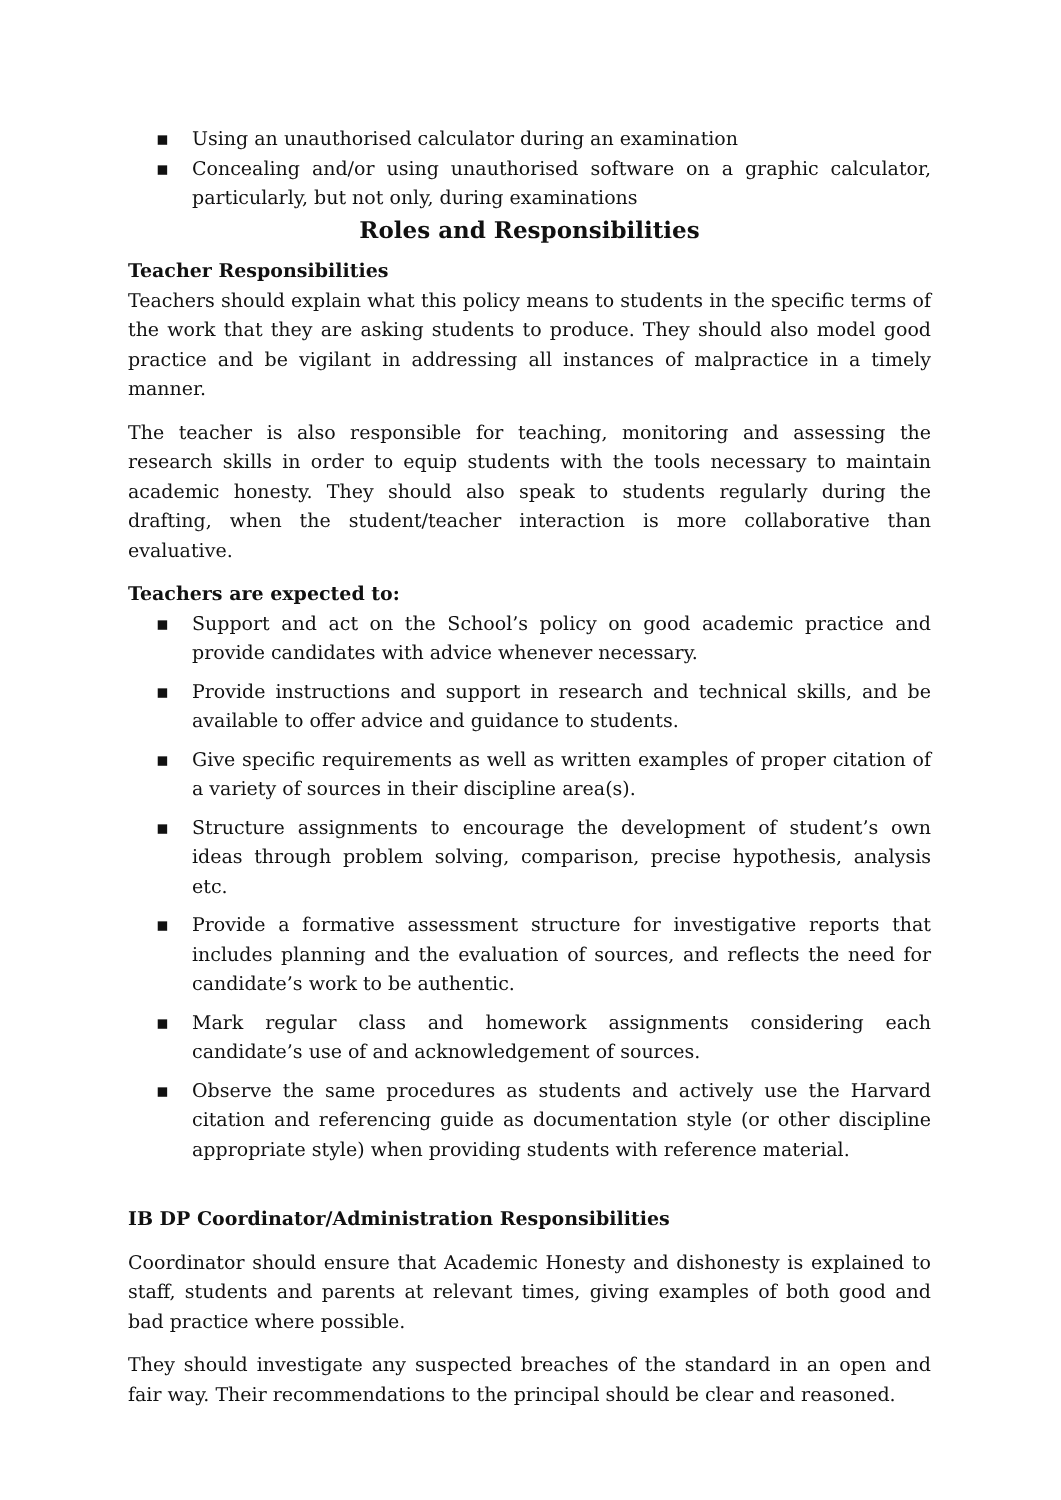▪ Using an unauthorised calculator during an examination
▪ Concealing and/or using unauthorised software on a graphic calculator, particularly, but not only, during examinations
Roles and Responsibilities
Teacher Responsibilities
Teachers should explain what this policy means to students in the specific terms of the work that they are asking students to produce. They should also model good practice and be vigilant in addressing all instances of malpractice in a timely manner.
The teacher is also responsible for teaching, monitoring and assessing the research skills in order to equip students with the tools necessary to maintain academic honesty. They should also speak to students regularly during the drafting, when the student/teacher interaction is more collaborative than evaluative.
Teachers are expected to:
▪ Support and act on the School’s policy on good academic practice and provide candidates with advice whenever necessary.
▪ Provide instructions and support in research and technical skills, and be available to offer advice and guidance to students.
▪ Give specific requirements as well as written examples of proper citation of a variety of sources in their discipline area(s).
▪ Structure assignments to encourage the development of student’s own ideas through problem solving, comparison, precise hypothesis, analysis etc.
▪ Provide a formative assessment structure for investigative reports that includes planning and the evaluation of sources, and reflects the need for candidate’s work to be authentic.
▪ Mark regular class and homework assignments considering each candidate’s use of and acknowledgement of sources.
▪ Observe the same procedures as students and actively use the Harvard citation and referencing guide as documentation style (or other discipline appropriate style) when providing students with reference material.
IB DP Coordinator/Administration Responsibilities
Coordinator should ensure that Academic Honesty and dishonesty is explained to staff, students and parents at relevant times, giving examples of both good and bad practice where possible.
They should investigate any suspected breaches of the standard in an open and fair way. Their recommendations to the principal should be clear and reasoned.